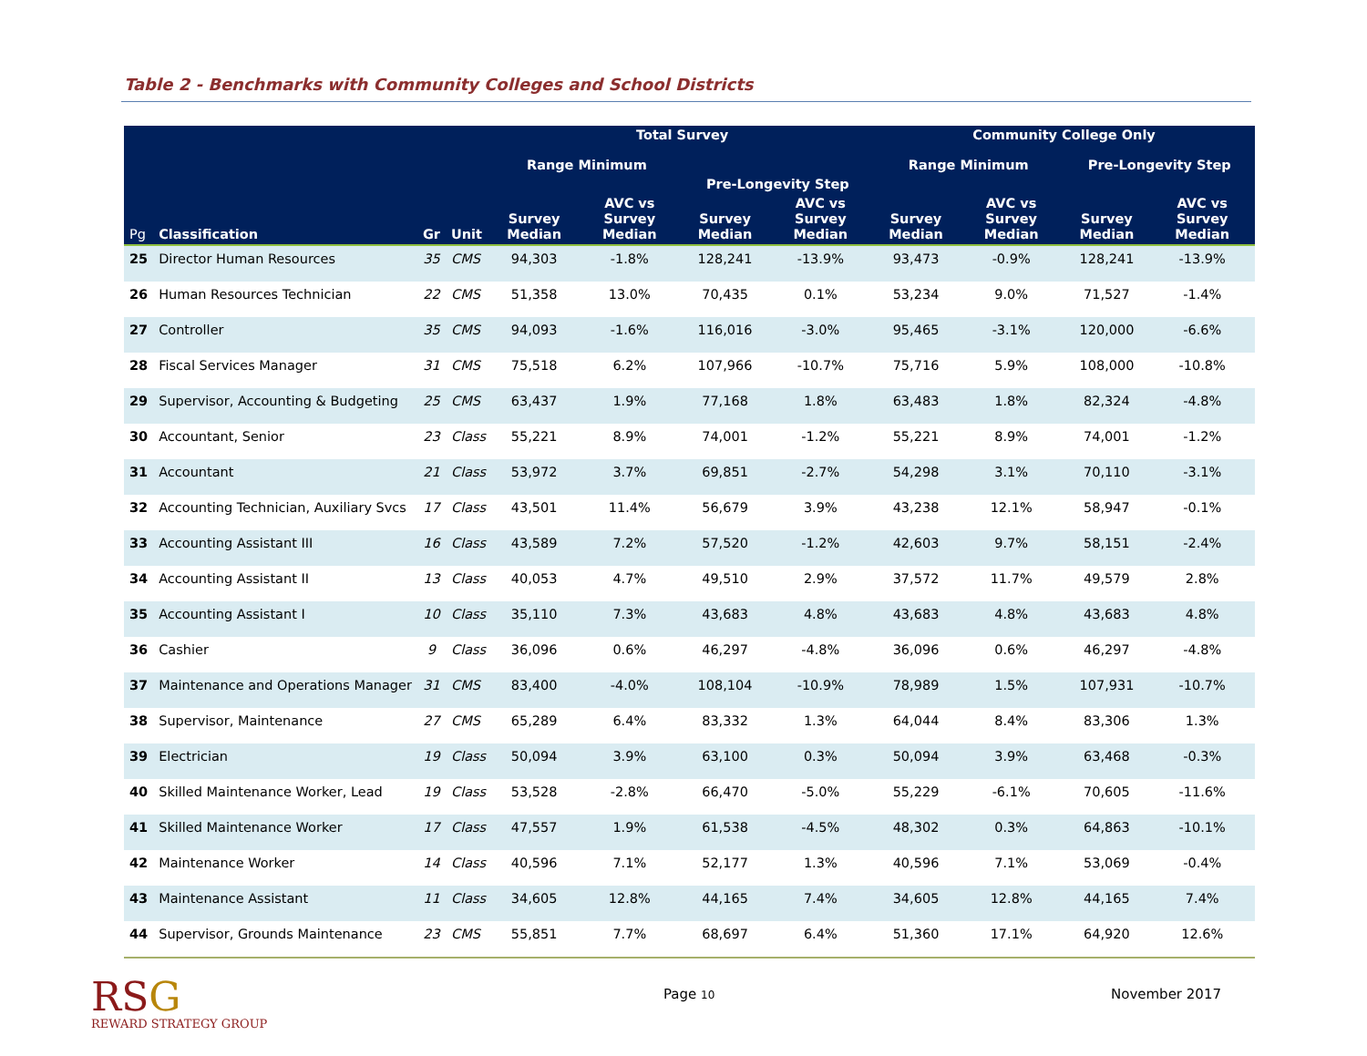Table 2 - Benchmarks with Community Colleges and School Districts
| | | | | Total Survey | | | | Community College Only | | | |
| --- | --- | --- | --- | --- | --- | --- | --- | --- | --- | --- | --- |
| | | | | Range Minimum | | | | Range Minimum | | Pre-Longevity Step | |
| | | | | | | Pre-Longevity Step | | | | | |
| Pg | Classification | Gr | Unit | Survey Median | AVC vs Survey Median | Survey Median | AVC vs Survey Median | Survey Median | AVC vs Survey Median | Survey Median | AVC vs Survey Median |
| 25 | Director Human Resources | 35 | CMS | 94,303 | -1.8% | 128,241 | -13.9% | 93,473 | -0.9% | 128,241 | -13.9% |
| 26 | Human Resources Technician | 22 | CMS | 51,358 | 13.0% | 70,435 | 0.1% | 53,234 | 9.0% | 71,527 | -1.4% |
| 27 | Controller | 35 | CMS | 94,093 | -1.6% | 116,016 | -3.0% | 95,465 | -3.1% | 120,000 | -6.6% |
| 28 | Fiscal Services Manager | 31 | CMS | 75,518 | 6.2% | 107,966 | -10.7% | 75,716 | 5.9% | 108,000 | -10.8% |
| 29 | Supervisor, Accounting & Budgeting | 25 | CMS | 63,437 | 1.9% | 77,168 | 1.8% | 63,483 | 1.8% | 82,324 | -4.8% |
| 30 | Accountant, Senior | 23 | Class | 55,221 | 8.9% | 74,001 | -1.2% | 55,221 | 8.9% | 74,001 | -1.2% |
| 31 | Accountant | 21 | Class | 53,972 | 3.7% | 69,851 | -2.7% | 54,298 | 3.1% | 70,110 | -3.1% |
| 32 | Accounting Technician, Auxiliary Svcs | 17 | Class | 43,501 | 11.4% | 56,679 | 3.9% | 43,238 | 12.1% | 58,947 | -0.1% |
| 33 | Accounting Assistant III | 16 | Class | 43,589 | 7.2% | 57,520 | -1.2% | 42,603 | 9.7% | 58,151 | -2.4% |
| 34 | Accounting Assistant II | 13 | Class | 40,053 | 4.7% | 49,510 | 2.9% | 37,572 | 11.7% | 49,579 | 2.8% |
| 35 | Accounting Assistant I | 10 | Class | 35,110 | 7.3% | 43,683 | 4.8% | 43,683 | 4.8% | 43,683 | 4.8% |
| 36 | Cashier | 9 | Class | 36,096 | 0.6% | 46,297 | -4.8% | 36,096 | 0.6% | 46,297 | -4.8% |
| 37 | Maintenance and Operations Manager | 31 | CMS | 83,400 | -4.0% | 108,104 | -10.9% | 78,989 | 1.5% | 107,931 | -10.7% |
| 38 | Supervisor, Maintenance | 27 | CMS | 65,289 | 6.4% | 83,332 | 1.3% | 64,044 | 8.4% | 83,306 | 1.3% |
| 39 | Electrician | 19 | Class | 50,094 | 3.9% | 63,100 | 0.3% | 50,094 | 3.9% | 63,468 | -0.3% |
| 40 | Skilled Maintenance Worker, Lead | 19 | Class | 53,528 | -2.8% | 66,470 | -5.0% | 55,229 | -6.1% | 70,605 | -11.6% |
| 41 | Skilled Maintenance Worker | 17 | Class | 47,557 | 1.9% | 61,538 | -4.5% | 48,302 | 0.3% | 64,863 | -10.1% |
| 42 | Maintenance Worker | 14 | Class | 40,596 | 7.1% | 52,177 | 1.3% | 40,596 | 7.1% | 53,069 | -0.4% |
| 43 | Maintenance Assistant | 11 | Class | 34,605 | 12.8% | 44,165 | 7.4% | 34,605 | 12.8% | 44,165 | 7.4% |
| 44 | Supervisor, Grounds Maintenance | 23 | CMS | 55,851 | 7.7% | 68,697 | 6.4% | 51,360 | 17.1% | 64,920 | 12.6% |
RSG
REWARD STRATEGY GROUP
Page 10
November 2017